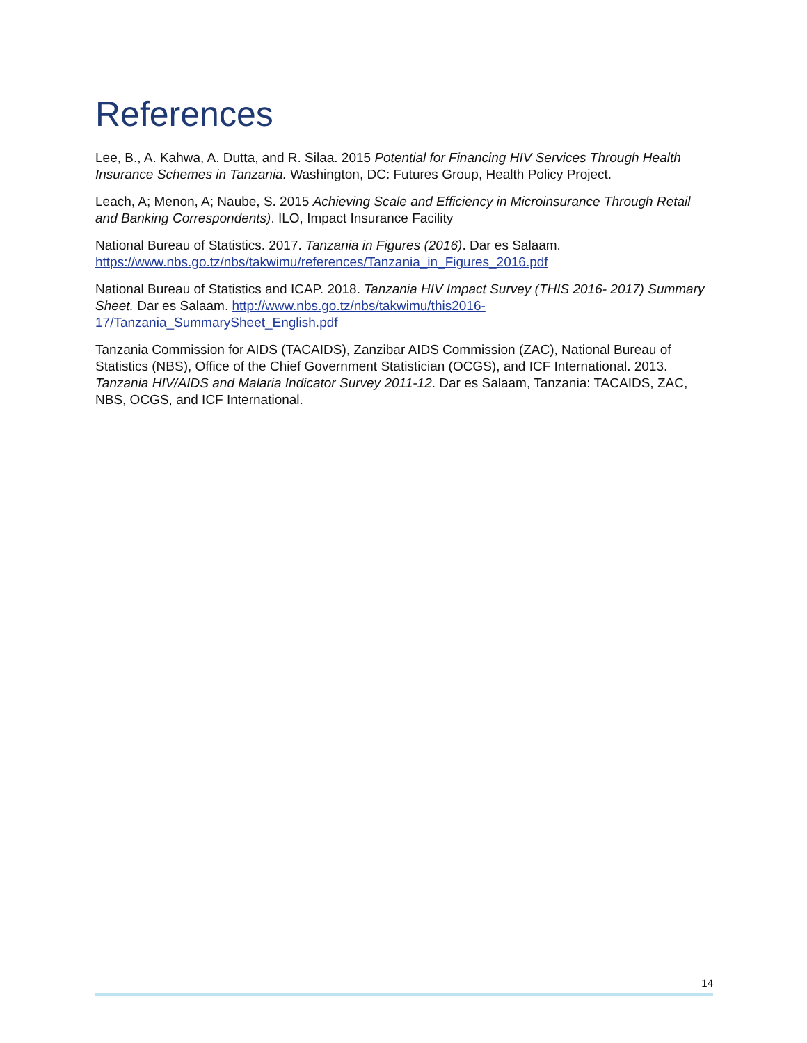References
Lee, B., A. Kahwa, A. Dutta, and R. Silaa. 2015 Potential for Financing HIV Services Through Health Insurance Schemes in Tanzania. Washington, DC: Futures Group, Health Policy Project.
Leach, A; Menon, A; Naube, S. 2015 Achieving Scale and Efficiency in Microinsurance Through Retail and Banking Correspondents). ILO, Impact Insurance Facility
National Bureau of Statistics. 2017. Tanzania in Figures (2016). Dar es Salaam. https://www.nbs.go.tz/nbs/takwimu/references/Tanzania_in_Figures_2016.pdf
National Bureau of Statistics and ICAP. 2018. Tanzania HIV Impact Survey (THIS 2016- 2017) Summary Sheet. Dar es Salaam. http://www.nbs.go.tz/nbs/takwimu/this2016-17/Tanzania_SummarySheet_English.pdf
Tanzania Commission for AIDS (TACAIDS), Zanzibar AIDS Commission (ZAC), National Bureau of Statistics (NBS), Office of the Chief Government Statistician (OCGS), and ICF International. 2013. Tanzania HIV/AIDS and Malaria Indicator Survey 2011-12. Dar es Salaam, Tanzania: TACAIDS, ZAC, NBS, OCGS, and ICF International.
14